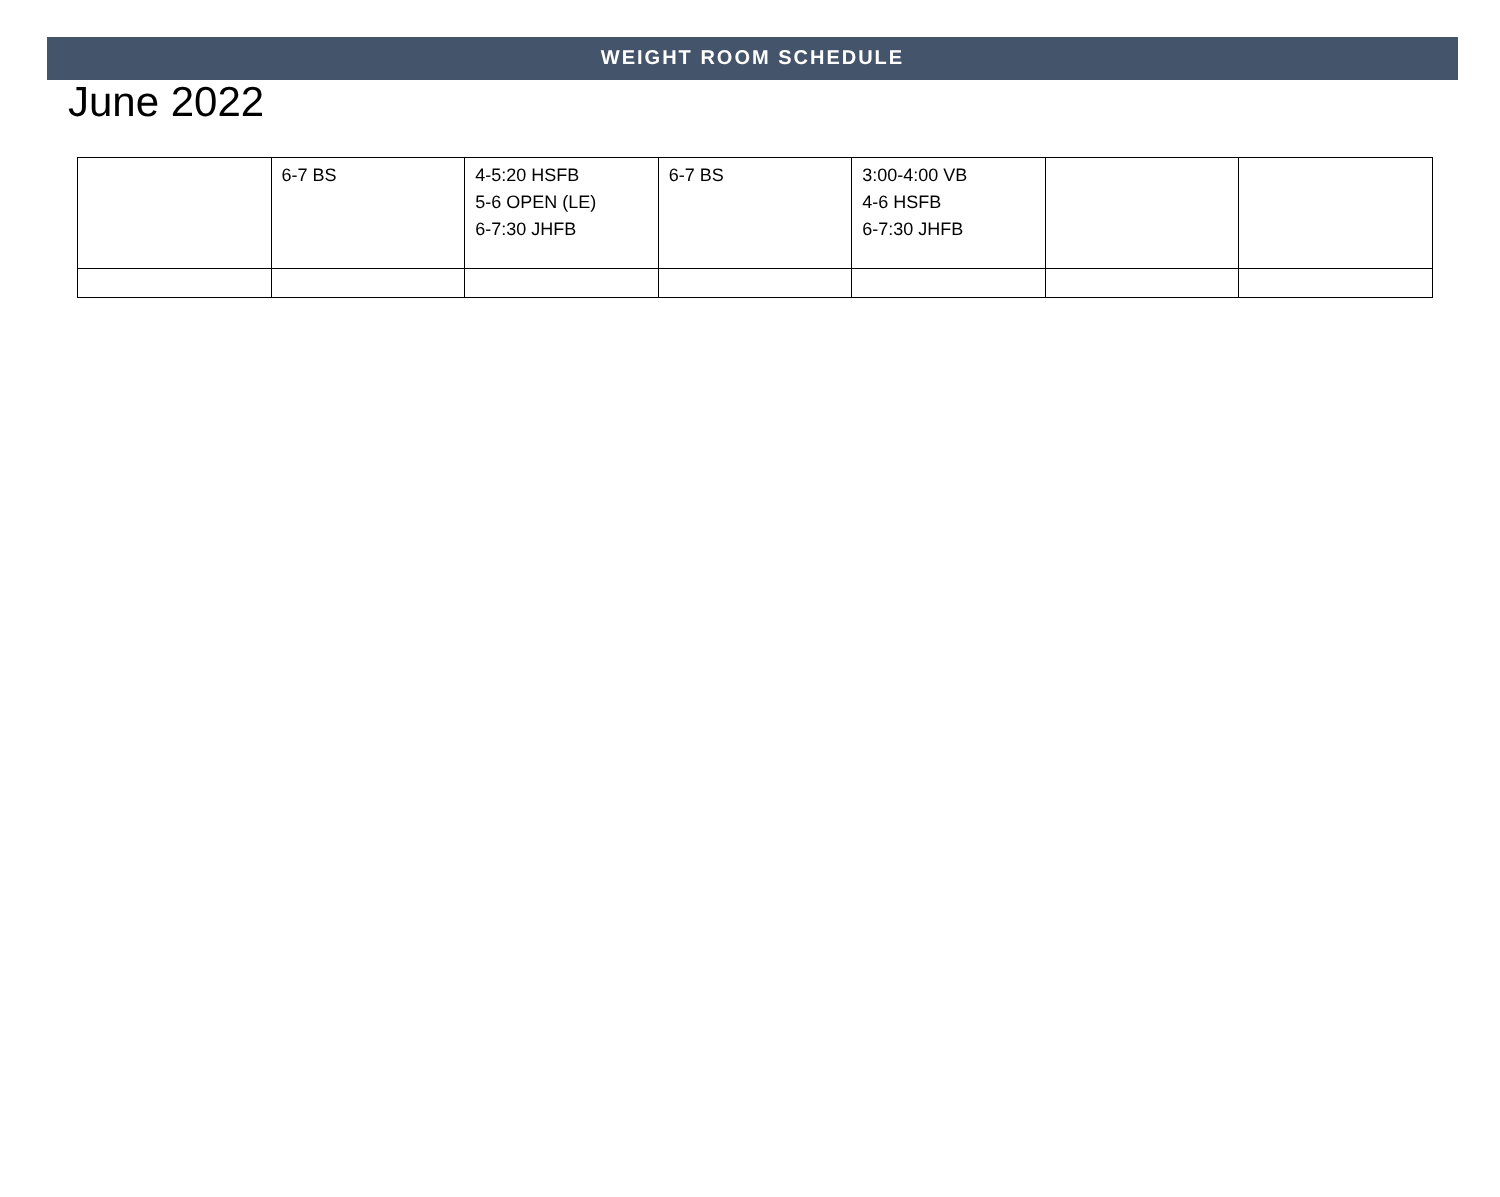WEIGHT ROOM SCHEDULE
June 2022
| | 6-7 BS | 4-5:20 HSFB 5-6 OPEN (LE) 6-7:30 JHFB | 6-7 BS | 3:00-4:00 VB 4-6 HSFB 6-7:30 JHFB | | |